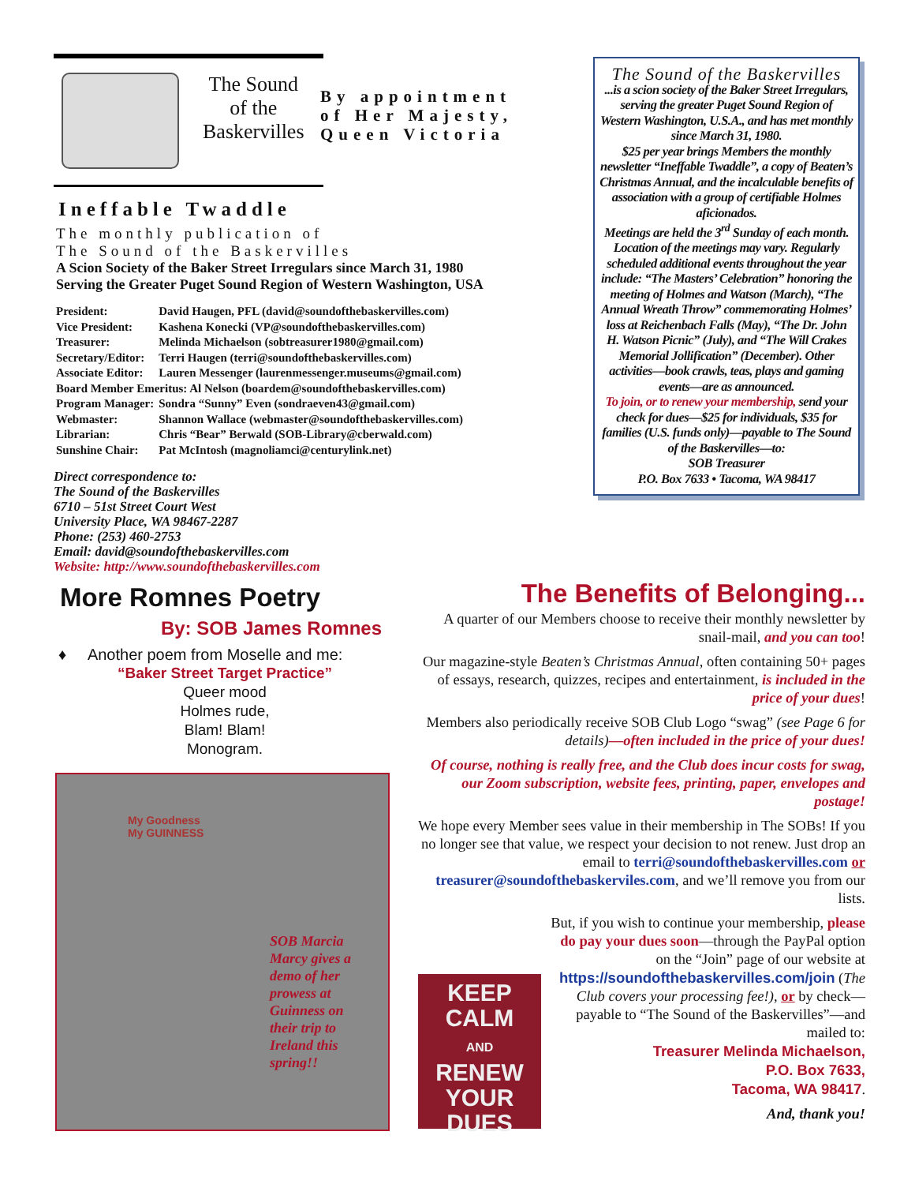The Sound
of the
Baskervilles
By appointment
of Her Majesty,
Queen Victoria
Ineffable Twaddle
The monthly publication of
The Sound of the Baskervilles
A Scion Society of the Baker Street Irregulars since March 31, 1980
Serving the Greater Puget Sound Region of Western Washington, USA
| President: | David Haugen, PFL (david@soundofthebaskervilles.com) |
| Vice President: | Kashena Konecki (VP@soundofthebaskervilles.com) |
| Treasurer: | Melinda Michaelson (sobtreasurer1980@gmail.com) |
| Secretary/Editor: | Terri Haugen (terri@soundofthebaskervilles.com) |
| Associate Editor: | Lauren Messenger (laurenmessenger.museums@gmail.com) |
| Board Member Emeritus: Al Nelson (boardem@soundofthebaskervilles.com) | |
| Program Manager: | Sondra “Sunny” Even (sondraeven43@gmail.com) |
| Webmaster: | Shannon Wallace (webmaster@soundofthebaskervilles.com) |
| Librarian: | Chris “Bear” Berwald (SOB-Library@cberwald.com) |
| Sunshine Chair: | Pat McIntosh (magnoliamci@centurylink.net) |
Direct correspondence to:
The Sound of the Baskervilles
6710 – 51st Street Court West
University Place, WA 98467-2287
Phone: (253) 460-2753
Email: david@soundofthebaskervilles.com
Website: http://www.soundofthebaskervilles.com
The Sound of the Baskervilles
...is a scion society of the Baker Street Irregulars, serving the greater Puget Sound Region of Western Washington, U.S.A., and has met monthly since March 31, 1980.
$25 per year brings Members the monthly newsletter “Ineffable Twaddle”, a copy of Beaten’s Christmas Annual, and the incalculable benefits of association with a group of certifiable Holmes aficionados.
Meetings are held the 3<sup>rd</sup> Sunday of each month. Location of the meetings may vary. Regularly scheduled additional events throughout the year include: “The Masters’ Celebration” honoring the meeting of Holmes and Watson (March), “The Annual Wreath Throw” commemorating Holmes’ loss at Reichenbach Falls (May), “The Dr. John H. Watson Picnic” (July), and “The Will Crakes Memorial Jollification” (December). Other activities—book crawls, teas, plays and gaming events—are as announced.
To join, or to renew your membership, send your check for dues—$25 for individuals, $35 for families (U.S. funds only)—payable to The Sound of the Baskervilles—to:
SOB Treasurer
P.O. Box 7633 • Tacoma, WA 98417
More Romnes Poetry
By: SOB James Romnes
♦ Another poem from Moselle and me:
“Baker Street Target Practice”
Queer mood
Holmes rude,
Blam! Blam!
Monogram.
My Goodness
My GUINNESS
SOB Marcia
Marcy gives a
demo of her
prowess at
Guinness on
their trip to
Ireland this
spring!!
The Benefits of Belonging...
A quarter of our Members choose to receive their monthly newsletter by snail-mail, and you can too!
Our magazine-style Beaten’s Christmas Annual, often containing 50+ pages of essays, research, quizzes, recipes and entertainment, is included in the price of your dues!
Members also periodically receive SOB Club Logo “swag” (see Page 6 for details)—often included in the price of your dues!
Of course, nothing is really free, and the Club does incur costs for swag, our Zoom subscription, website fees, printing, paper, envelopes and postage!
We hope every Member sees value in their membership in The SOBs! If you no longer see that value, we respect your decision to not renew. Just drop an email to terri@soundofthebaskervilles.com or treasurer@soundofthebaskerviles.com, and we’ll remove you from our lists.
KEEP
CALM
AND
RENEW
YOUR
DUES
But, if you wish to continue your membership, please do pay your dues soon—through the PayPal option on the “Join” page of our website at https://soundofthebaskervilles.com/join (The Club covers your processing fee!), or by check—payable to “The Sound of the Baskervilles”—and mailed to:
Treasurer Melinda Michaelson,
P.O. Box 7633,
Tacoma, WA 98417.
And, thank you!